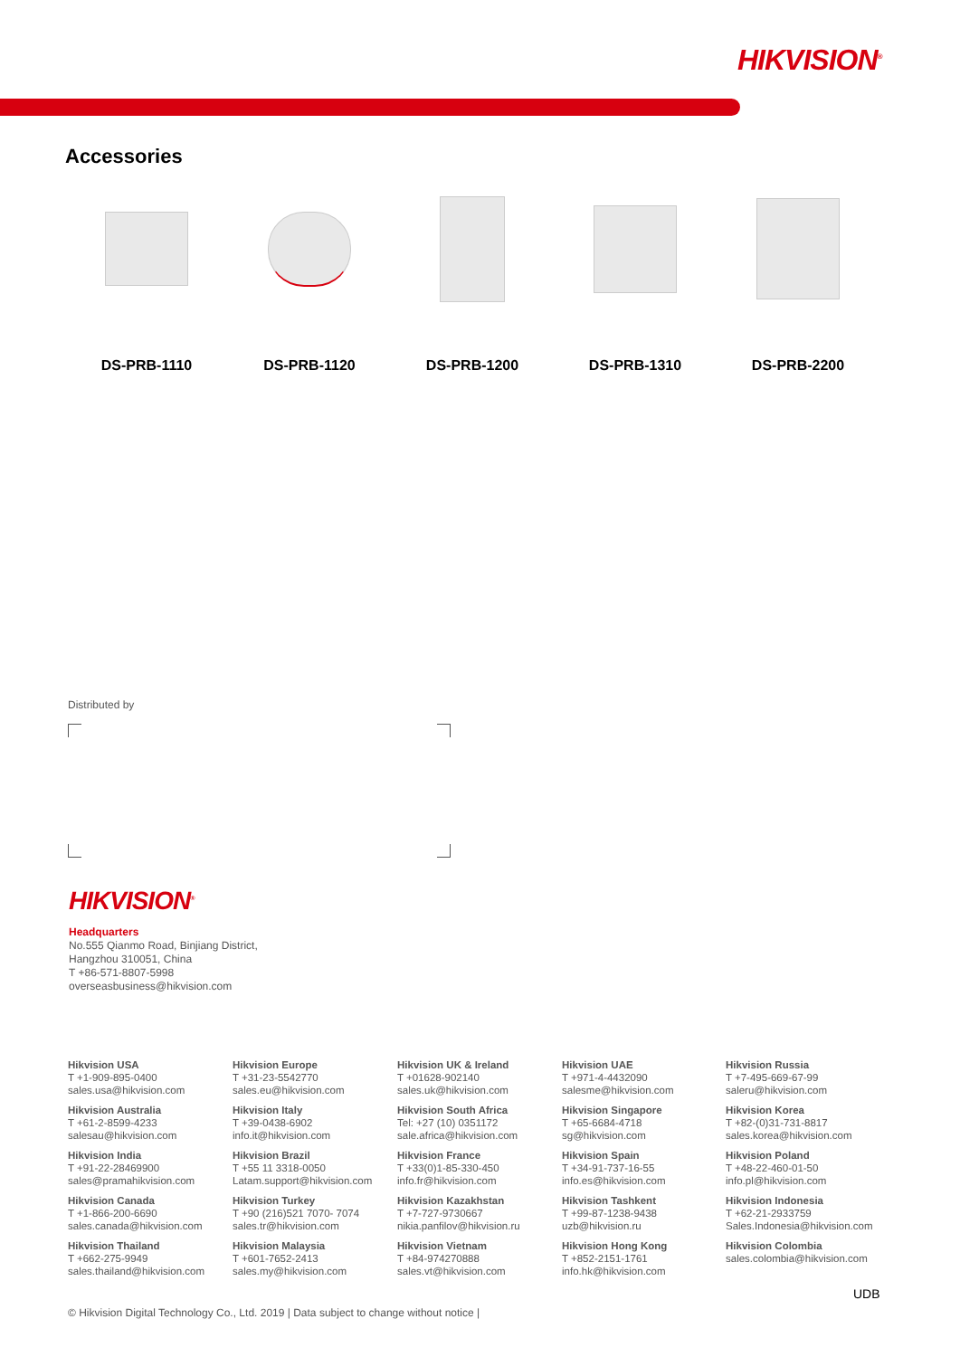HIKVISION<sup>®</sup>
Accessories
DS-PRB-1110 DS-PRB-1120 DS-PRB-1200 DS-PRB-1310 DS-PRB-2200
Distributed by
HIKVISION<sup>®</sup>
Headquarters
No.555 Qianmo Road, Binjiang District,
Hangzhou 310051, China
T +86-571-8807-5998
overseasbusiness@hikvision.com
Hikvision USA
T +1-909-895-0400
sales.usa@hikvision.com
Hikvision Europe
T +31-23-5542770
sales.eu@hikvision.com
Hikvision UK & Ireland
T +01628-902140
sales.uk@hikvision.com
Hikvision UAE
T +971-4-4432090
salesme@hikvision.com
Hikvision Russia
T +7-495-669-67-99
saleru@hikvision.com
Hikvision Australia
T +61-2-8599-4233
salesau@hikvision.com
Hikvision Italy
T +39-0438-6902
info.it@hikvision.com
Hikvision South Africa
Tel: +27 (10) 0351172
sale.africa@hikvision.com
Hikvision Singapore
T +65-6684-4718
sg@hikvision.com
Hikvision Korea
T +82-(0)31-731-8817
sales.korea@hikvision.com
Hikvision India
T +91-22-28469900
sales@pramahikvision.com
Hikvision Brazil
T +55 11 3318-0050
Latam.support@hikvision.com
Hikvision France
T +33(0)1-85-330-450
info.fr@hikvision.com
Hikvision Spain
T +34-91-737-16-55
info.es@hikvision.com
Hikvision Poland
T +48-22-460-01-50
info.pl@hikvision.com
Hikvision Canada
T +1-866-200-6690
sales.canada@hikvision.com
Hikvision Turkey
T +90 (216)521 7070- 7074
sales.tr@hikvision.com
Hikvision Kazakhstan
T +7-727-9730667
nikia.panfilov@hikvision.ru
Hikvision Tashkent
T +99-87-1238-9438
uzb@hikvision.ru
Hikvision Indonesia
T +62-21-2933759
Sales.Indonesia@hikvision.com
Hikvision Thailand
T +662-275-9949
sales.thailand@hikvision.com
Hikvision Malaysia
T +601-7652-2413
sales.my@hikvision.com
Hikvision Vietnam
T +84-974270888
sales.vt@hikvision.com
Hikvision Hong Kong
T +852-2151-1761
info.hk@hikvision.com
Hikvision Colombia
sales.colombia@hikvision.com
UDB
© Hikvision Digital Technology Co., Ltd. 2019 | Data subject to change without notice |